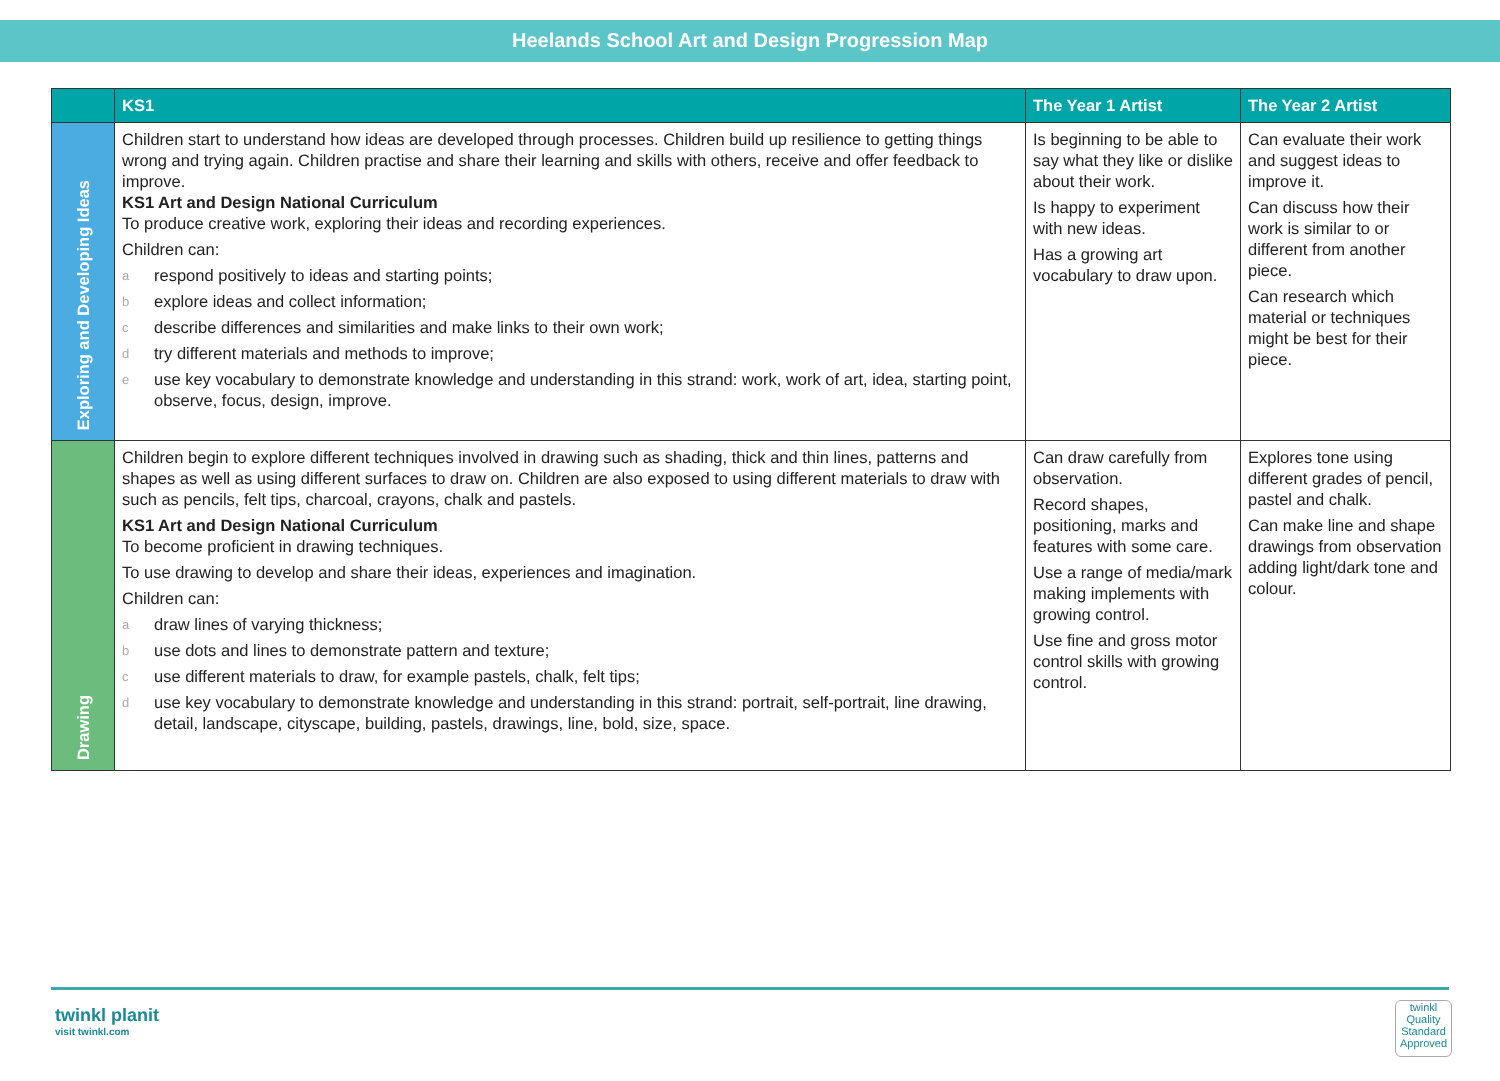Heelands School Art and Design Progression Map
| | KS1 | The Year 1 Artist | The Year 2 Artist |
| --- | --- | --- | --- |
| Exploring and Developing Ideas | Children start to understand how ideas are developed through processes. Children build up resilience to getting things wrong and trying again. Children practise and share their learning and skills with others, receive and offer feedback to improve. KS1 Art and Design National Curriculum To produce creative work, exploring their ideas and recording experiences. Children can: a respond positively to ideas and starting points; b explore ideas and collect information; c describe differences and similarities and make links to their own work; d try different materials and methods to improve; e use key vocabulary to demonstrate knowledge and understanding in this strand: work, work of art, idea, starting point, observe, focus, design, improve. | Is beginning to be able to say what they like or dislike about their work. Is happy to experiment with new ideas. Has a growing art vocabulary to draw upon. | Can evaluate their work and suggest ideas to improve it. Can discuss how their work is similar to or different from another piece. Can research which material or techniques might be best for their piece. |
| Drawing | Children begin to explore different techniques involved in drawing such as shading, thick and thin lines, patterns and shapes as well as using different surfaces to draw on. Children are also exposed to using different materials to draw with such as pencils, felt tips, charcoal, crayons, chalk and pastels. KS1 Art and Design National Curriculum To become proficient in drawing techniques. To use drawing to develop and share their ideas, experiences and imagination. Children can: a draw lines of varying thickness; b use dots and lines to demonstrate pattern and texture; c use different materials to draw, for example pastels, chalk, felt tips; d use key vocabulary to demonstrate knowledge and understanding in this strand: portrait, self-portrait, line drawing, detail, landscape, cityscape, building, pastels, drawings, line, bold, size, space. | Can draw carefully from observation. Record shapes, positioning, marks and features with some care. Use a range of media/mark making implements with growing control. Use fine and gross motor control skills with growing control. | Explores tone using different grades of pencil, pastel and chalk. Can make line and shape drawings from observation adding light/dark tone and colour. |
twinkl planit
visit twinkl.com
twinkl
Quality Standard Approved